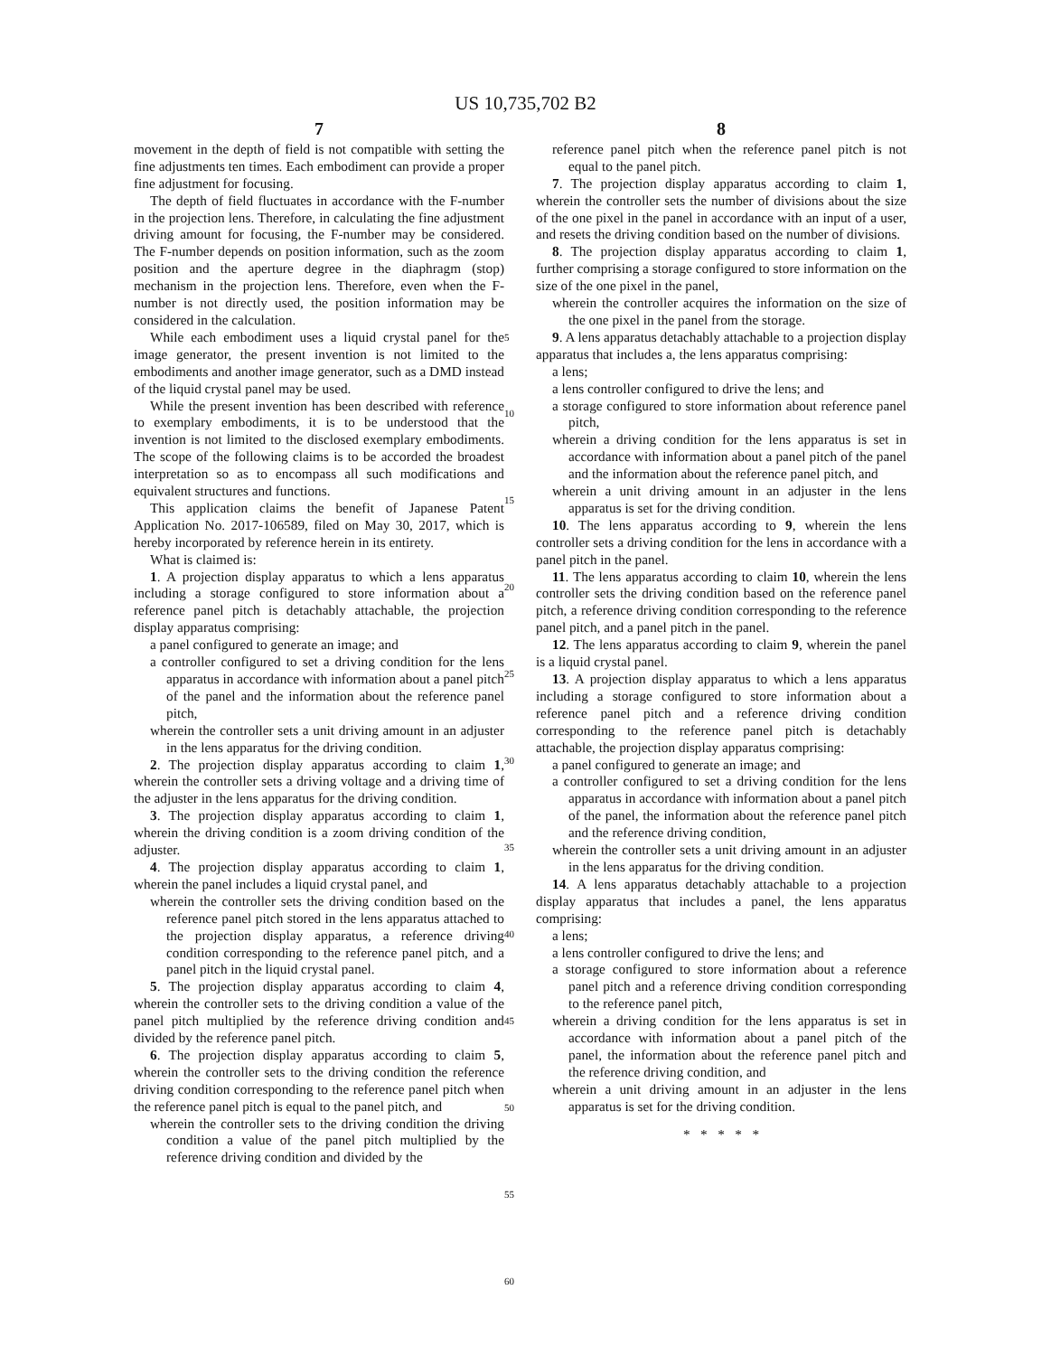US 10,735,702 B2
7
movement in the depth of field is not compatible with setting the fine adjustments ten times. Each embodiment can provide a proper fine adjustment for focusing.
The depth of field fluctuates in accordance with the F-number in the projection lens. Therefore, in calculating the fine adjustment driving amount for focusing, the F-number may be considered. The F-number depends on position information, such as the zoom position and the aperture degree in the diaphragm (stop) mechanism in the projection lens. Therefore, even when the F-number is not directly used, the position information may be considered in the calculation.
While each embodiment uses a liquid crystal panel for the image generator, the present invention is not limited to the embodiments and another image generator, such as a DMD instead of the liquid crystal panel may be used.
While the present invention has been described with reference to exemplary embodiments, it is to be understood that the invention is not limited to the disclosed exemplary embodiments. The scope of the following claims is to be accorded the broadest interpretation so as to encompass all such modifications and equivalent structures and functions.
This application claims the benefit of Japanese Patent Application No. 2017-106589, filed on May 30, 2017, which is hereby incorporated by reference herein in its entirety.
What is claimed is:
1. A projection display apparatus to which a lens apparatus including a storage configured to store information about a reference panel pitch is detachably attachable, the projection display apparatus comprising:
a panel configured to generate an image; and
a controller configured to set a driving condition for the lens apparatus in accordance with information about a panel pitch of the panel and the information about the reference panel pitch,
wherein the controller sets a unit driving amount in an adjuster in the lens apparatus for the driving condition.
2. The projection display apparatus according to claim 1, wherein the controller sets a driving voltage and a driving time of the adjuster in the lens apparatus for the driving condition.
3. The projection display apparatus according to claim 1, wherein the driving condition is a zoom driving condition of the adjuster.
4. The projection display apparatus according to claim 1, wherein the panel includes a liquid crystal panel, and
wherein the controller sets the driving condition based on the reference panel pitch stored in the lens apparatus attached to the projection display apparatus, a reference driving condition corresponding to the reference panel pitch, and a panel pitch in the liquid crystal panel.
5. The projection display apparatus according to claim 4, wherein the controller sets to the driving condition a value of the panel pitch multiplied by the reference driving condition and divided by the reference panel pitch.
6. The projection display apparatus according to claim 5, wherein the controller sets to the driving condition the reference driving condition corresponding to the reference panel pitch when the reference panel pitch is equal to the panel pitch, and
wherein the controller sets to the driving condition the driving condition a value of the panel pitch multiplied by the reference driving condition and divided by the
5
10
15
20
25
30
35
40
45
50
55
60
8
reference panel pitch when the reference panel pitch is not equal to the panel pitch.
7. The projection display apparatus according to claim 1, wherein the controller sets the number of divisions about the size of the one pixel in the panel in accordance with an input of a user, and resets the driving condition based on the number of divisions.
8. The projection display apparatus according to claim 1, further comprising a storage configured to store information on the size of the one pixel in the panel,
wherein the controller acquires the information on the size of the one pixel in the panel from the storage.
9. A lens apparatus detachably attachable to a projection display apparatus that includes a, the lens apparatus comprising:
a lens;
a lens controller configured to drive the lens; and
a storage configured to store information about reference panel pitch,
wherein a driving condition for the lens apparatus is set in accordance with information about a panel pitch of the panel and the information about the reference panel pitch, and
wherein a unit driving amount in an adjuster in the lens apparatus is set for the driving condition.
10. The lens apparatus according to 9, wherein the lens controller sets a driving condition for the lens in accordance with a panel pitch in the panel.
11. The lens apparatus according to claim 10, wherein the lens controller sets the driving condition based on the reference panel pitch, a reference driving condition corresponding to the reference panel pitch, and a panel pitch in the panel.
12. The lens apparatus according to claim 9, wherein the panel is a liquid crystal panel.
13. A projection display apparatus to which a lens apparatus including a storage configured to store information about a reference panel pitch and a reference driving condition corresponding to the reference panel pitch is detachably attachable, the projection display apparatus comprising:
a panel configured to generate an image; and
a controller configured to set a driving condition for the lens apparatus in accordance with information about a panel pitch of the panel, the information about the reference panel pitch and the reference driving condition,
wherein the controller sets a unit driving amount in an adjuster in the lens apparatus for the driving condition.
14. A lens apparatus detachably attachable to a projection display apparatus that includes a panel, the lens apparatus comprising:
a lens;
a lens controller configured to drive the lens; and
a storage configured to store information about a reference panel pitch and a reference driving condition corresponding to the reference panel pitch,
wherein a driving condition for the lens apparatus is set in accordance with information about a panel pitch of the panel, the information about the reference panel pitch and the reference driving condition, and
wherein a unit driving amount in an adjuster in the lens apparatus is set for the driving condition.
* * * * *